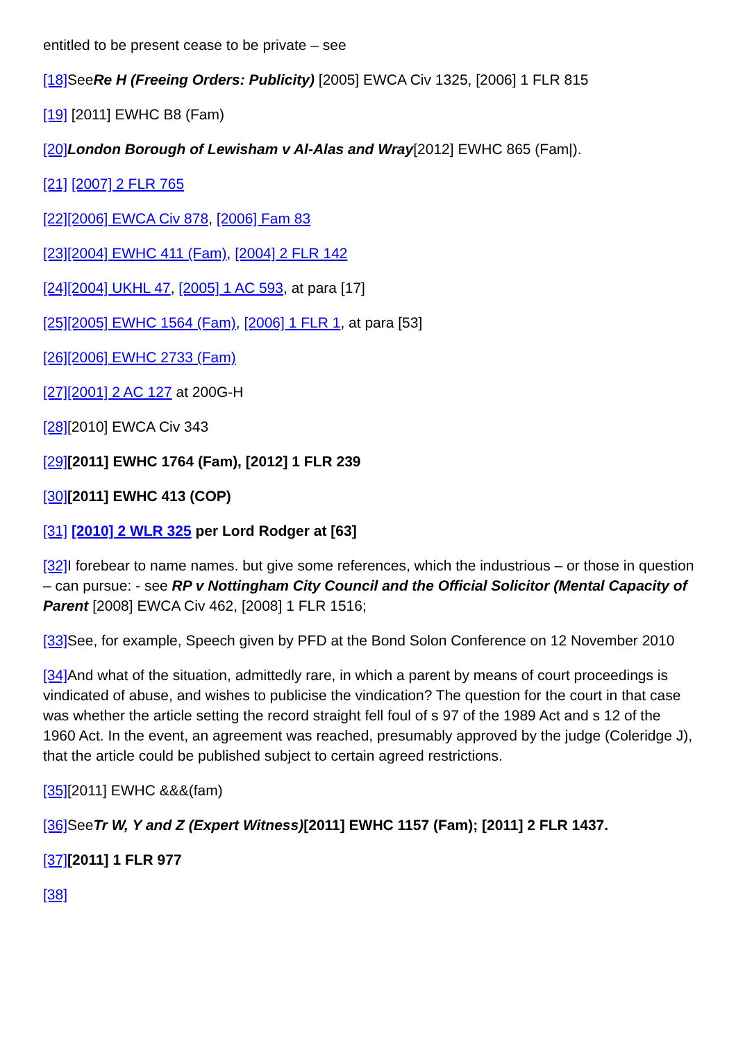entitled to be present cease to be private – see
[18] SeeRe H (Freeing Orders: Publicity) [2005] EWCA Civ 1325, [2006] 1 FLR 815
[19] [2011] EWHC B8 (Fam)
[20] London Borough of Lewisham v Al-Alas and Wray[2012] EWHC 865 (Fam|).
[21] [2007] 2 FLR 765
[22][2006] EWCA Civ 878, [2006] Fam 83
[23][2004] EWHC 411 (Fam), [2004] 2 FLR 142
[24][2004] UKHL 47, [2005] 1 AC 593, at para [17]
[25][2005] EWHC 1564 (Fam), [2006] 1 FLR 1, at para [53]
[26][2006] EWHC 2733 (Fam)
[27][2001] 2 AC 127 at 200G-H
[28][2010] EWCA Civ 343
[29][2011] EWHC 1764 (Fam), [2012] 1 FLR 239
[30][2011] EWHC 413 (COP)
[31] [2010] 2 WLR 325 per Lord Rodger at [63]
[32] I forebear to name names. but give some references, which the industrious – or those in question – can pursue: - see RP v Nottingham City Council and the Official Solicitor (Mental Capacity of Parent [2008] EWCA Civ 462, [2008] 1 FLR 1516;
[33] See, for example, Speech given by PFD at the Bond Solon Conference on 12 November 2010
[34] And what of the situation, admittedly rare, in which a parent by means of court proceedings is vindicated of abuse, and wishes to publicise the vindication? The question for the court in that case was whether the article setting the record straight fell foul of s 97 of the 1989 Act and s 12 of the 1960 Act. In the event, an agreement was reached, presumably approved by the judge (Coleridge J), that the article could be published subject to certain agreed restrictions.
[35][2011] EWHC &&&(fam)
[36] SeeTr W, Y and Z (Expert Witness)[2011] EWHC 1157 (Fam); [2011] 2 FLR 1437.
[37][2011] 1 FLR 977
[38]